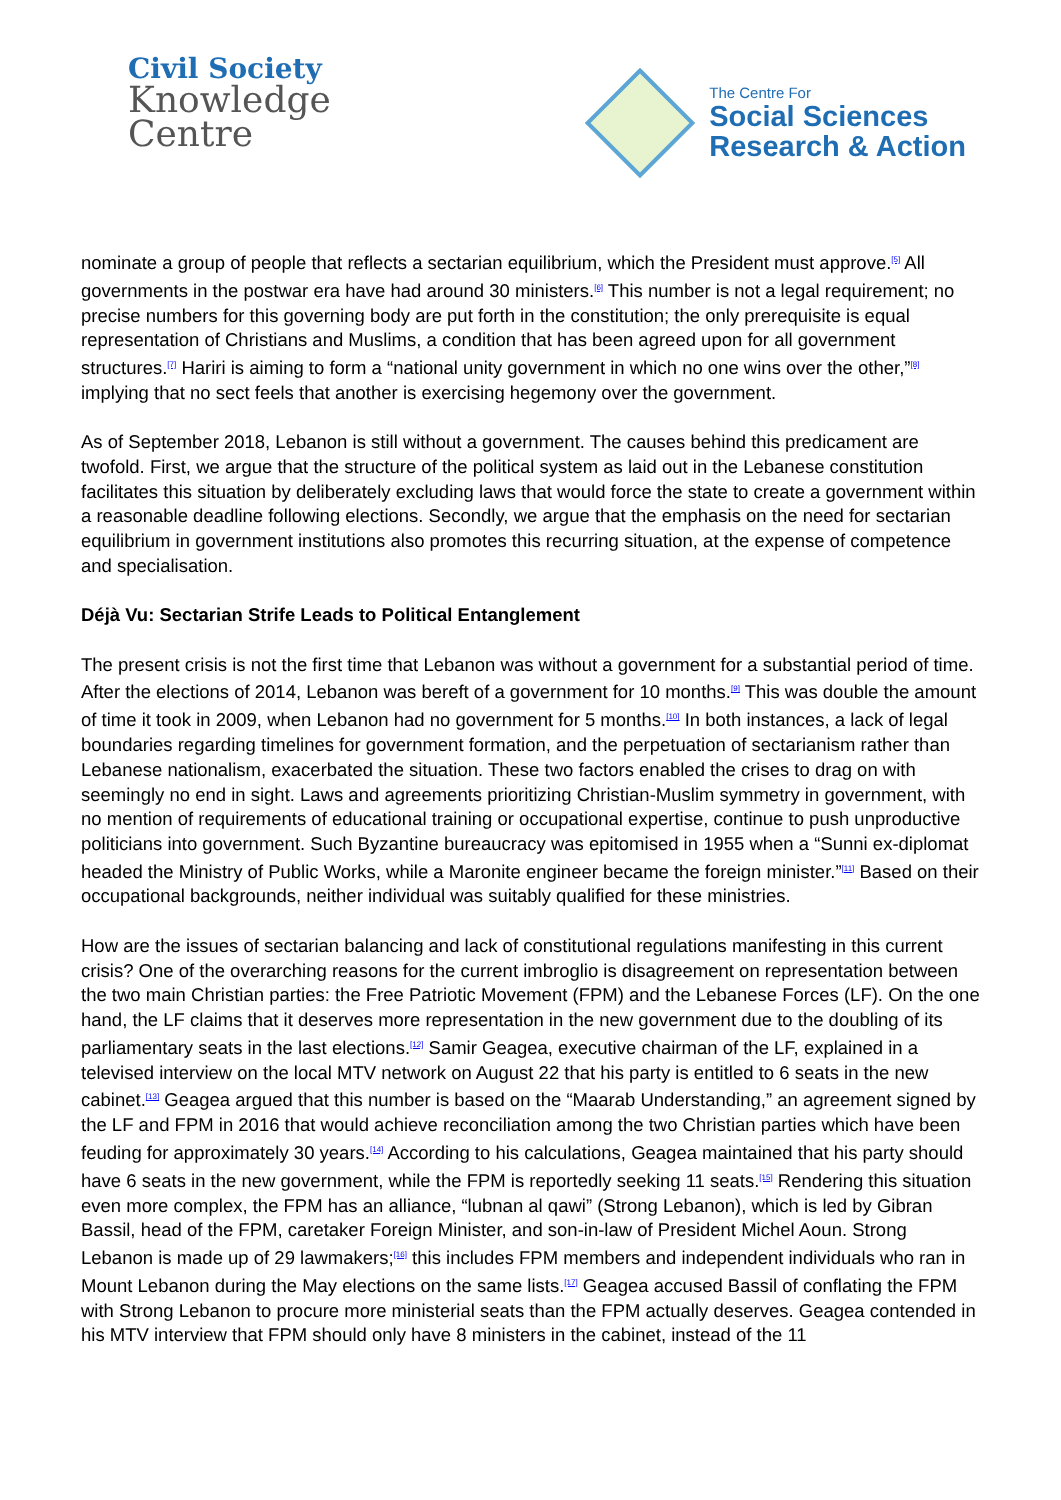Civil Society
Knowledge
Centre
The Centre For
Social Sciences
Research & Action
nominate a group of people that reflects a sectarian equilibrium, which the President must approve.<sup>[5]</sup> All governments in the postwar era have had around 30 ministers.<sup>[6]</sup> This number is not a legal requirement; no precise numbers for this governing body are put forth in the constitution; the only prerequisite is equal representation of Christians and Muslims, a condition that has been agreed upon for all government structures.<sup>[7]</sup> Hariri is aiming to form a “national unity government in which no one wins over the other,”<sup>[8]</sup> implying that no sect feels that another is exercising hegemony over the government.
As of September 2018, Lebanon is still without a government. The causes behind this predicament are twofold. First, we argue that the structure of the political system as laid out in the Lebanese constitution facilitates this situation by deliberately excluding laws that would force the state to create a government within a reasonable deadline following elections. Secondly, we argue that the emphasis on the need for sectarian equilibrium in government institutions also promotes this recurring situation, at the expense of competence and specialisation.
Déjà Vu: Sectarian Strife Leads to Political Entanglement
The present crisis is not the first time that Lebanon was without a government for a substantial period of time. After the elections of 2014, Lebanon was bereft of a government for 10 months.<sup>[9]</sup> This was double the amount of time it took in 2009, when Lebanon had no government for 5 months.<sup>[10]</sup> In both instances, a lack of legal boundaries regarding timelines for government formation, and the perpetuation of sectarianism rather than Lebanese nationalism, exacerbated the situation. These two factors enabled the crises to drag on with seemingly no end in sight. Laws and agreements prioritizing Christian-Muslim symmetry in government, with no mention of requirements of educational training or occupational expertise, continue to push unproductive politicians into government. Such Byzantine bureaucracy was epitomised in 1955 when a “Sunni ex-diplomat headed the Ministry of Public Works, while a Maronite engineer became the foreign minister.”<sup>[11]</sup> Based on their occupational backgrounds, neither individual was suitably qualified for these ministries.
How are the issues of sectarian balancing and lack of constitutional regulations manifesting in this current crisis? One of the overarching reasons for the current imbroglio is disagreement on representation between the two main Christian parties: the Free Patriotic Movement (FPM) and the Lebanese Forces (LF). On the one hand, the LF claims that it deserves more representation in the new government due to the doubling of its parliamentary seats in the last elections.<sup>[12]</sup> Samir Geagea, executive chairman of the LF, explained in a televised interview on the local MTV network on August 22 that his party is entitled to 6 seats in the new cabinet.<sup>[13]</sup> Geagea argued that this number is based on the “Maarab Understanding,” an agreement signed by the LF and FPM in 2016 that would achieve reconciliation among the two Christian parties which have been feuding for approximately 30 years.<sup>[14]</sup> According to his calculations, Geagea maintained that his party should have 6 seats in the new government, while the FPM is reportedly seeking 11 seats.<sup>[15]</sup> Rendering this situation even more complex, the FPM has an alliance, “lubnan al qawi” (Strong Lebanon), which is led by Gibran Bassil, head of the FPM, caretaker Foreign Minister, and son-in-law of President Michel Aoun. Strong Lebanon is made up of 29 lawmakers;<sup>[16]</sup> this includes FPM members and independent individuals who ran in Mount Lebanon during the May elections on the same lists.<sup>[17]</sup> Geagea accused Bassil of conflating the FPM with Strong Lebanon to procure more ministerial seats than the FPM actually deserves. Geagea contended in his MTV interview that FPM should only have 8 ministers in the cabinet, instead of the 11